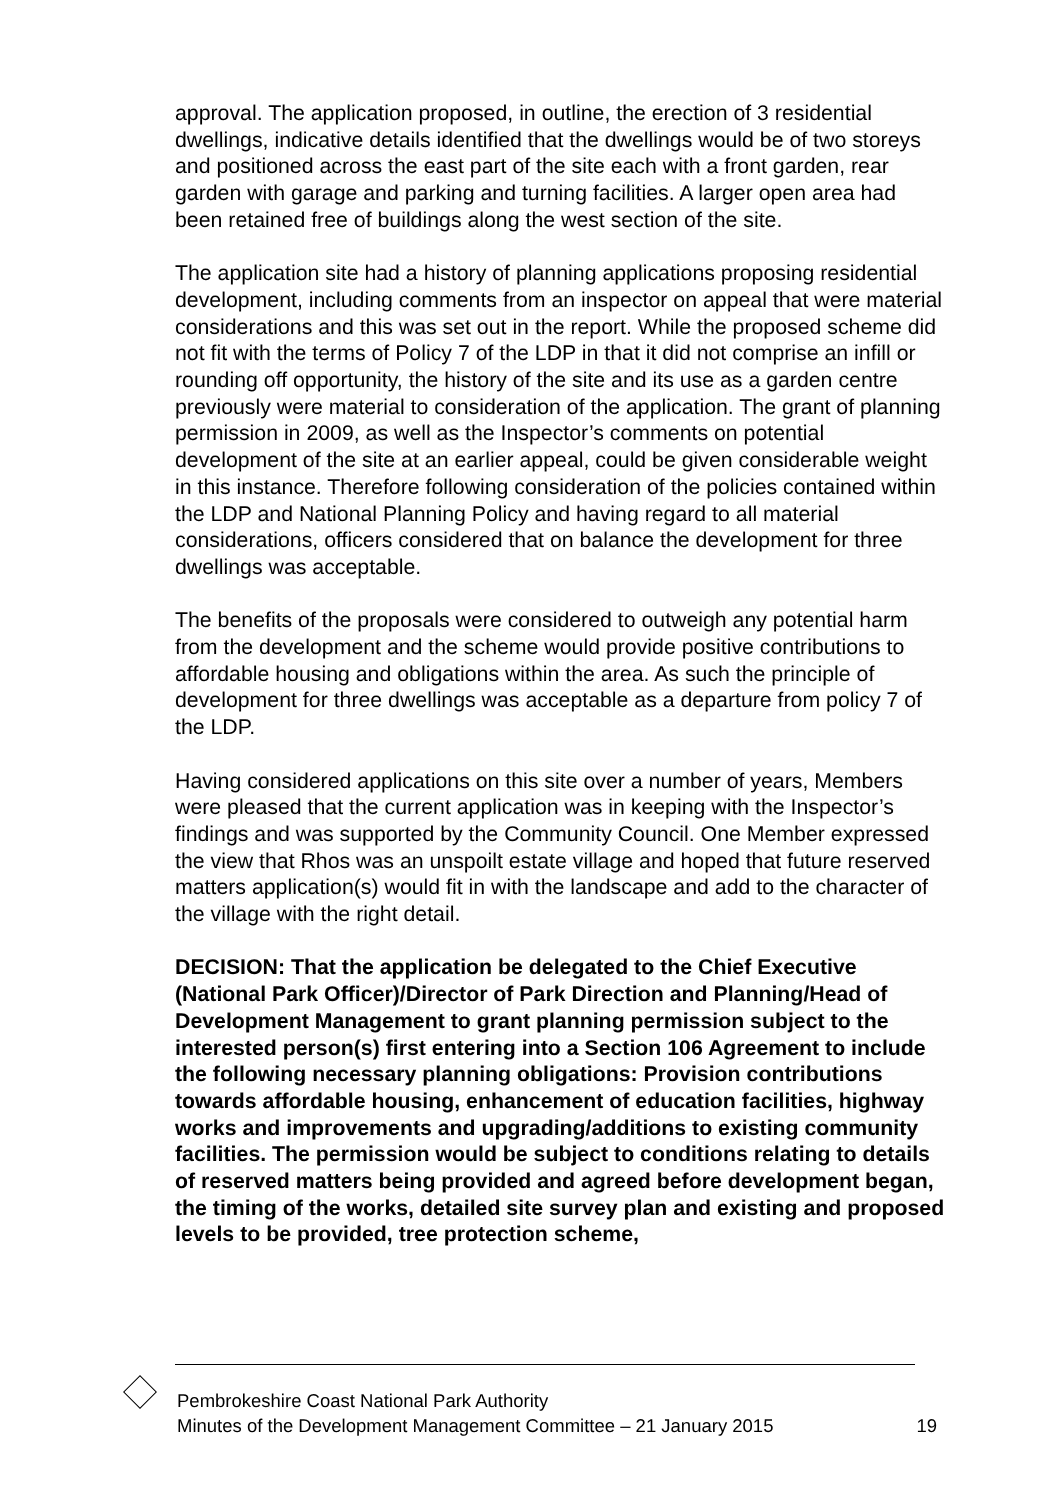approval. The application proposed, in outline, the erection of 3 residential dwellings, indicative details identified that the dwellings would be of two storeys and positioned across the east part of the site each with a front garden, rear garden with garage and parking and turning facilities. A larger open area had been retained free of buildings along the west section of the site.
The application site had a history of planning applications proposing residential development, including comments from an inspector on appeal that were material considerations and this was set out in the report. While the proposed scheme did not fit with the terms of Policy 7 of the LDP in that it did not comprise an infill or rounding off opportunity, the history of the site and its use as a garden centre previously were material to consideration of the application. The grant of planning permission in 2009, as well as the Inspector’s comments on potential development of the site at an earlier appeal, could be given considerable weight in this instance. Therefore following consideration of the policies contained within the LDP and National Planning Policy and having regard to all material considerations, officers considered that on balance the development for three dwellings was acceptable.
The benefits of the proposals were considered to outweigh any potential harm from the development and the scheme would provide positive contributions to affordable housing and obligations within the area. As such the principle of development for three dwellings was acceptable as a departure from policy 7 of the LDP.
Having considered applications on this site over a number of years, Members were pleased that the current application was in keeping with the Inspector’s findings and was supported by the Community Council. One Member expressed the view that Rhos was an unspoilt estate village and hoped that future reserved matters application(s) would fit in with the landscape and add to the character of the village with the right detail.
DECISION: That the application be delegated to the Chief Executive (National Park Officer)/Director of Park Direction and Planning/Head of Development Management to grant planning permission subject to the interested person(s) first entering into a Section 106 Agreement to include the following necessary planning obligations: Provision contributions towards affordable housing, enhancement of education facilities, highway works and improvements and upgrading/additions to existing community facilities. The permission would be subject to conditions relating to details of reserved matters being provided and agreed before development began, the timing of the works, detailed site survey plan and existing and proposed levels to be provided, tree protection scheme,
Pembrokeshire Coast National Park Authority
Minutes of the Development Management Committee – 21 January 2015 19